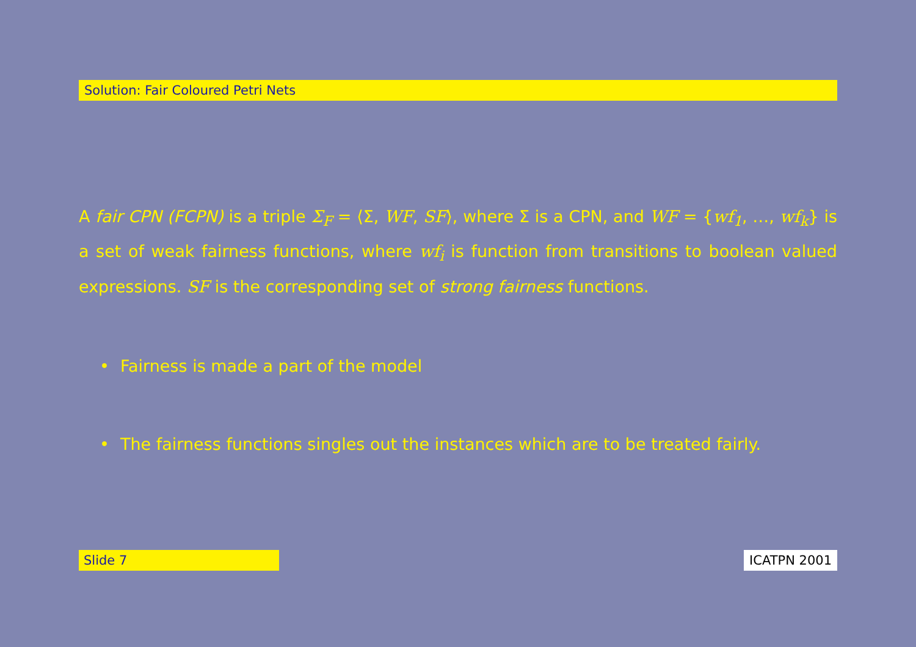Solution: Fair Coloured Petri Nets
A fair CPN (FCPN) is a triple Σ<sub>F</sub> = ⟨Σ, WF, SF⟩, where Σ is a CPN, and WF = {wf<sub>1</sub>, …, wf<sub>k</sub>} is a set of weak fairness functions, where wf<sub>i</sub> is function from transitions to boolean valued expressions. SF is the corresponding set of strong fairness functions.
• Fairness is made a part of the model
• The fairness functions singles out the instances which are to be treated fairly.
Slide 7 ICATPN 2001